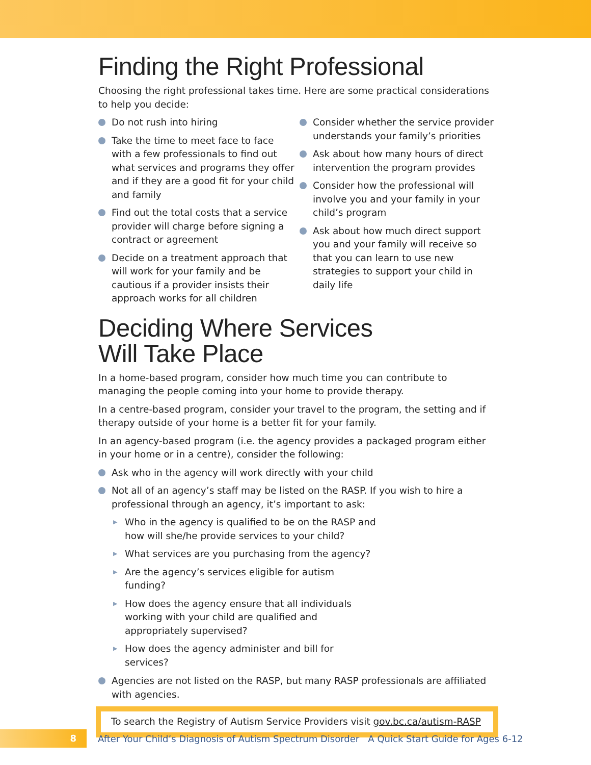Finding the Right Professional
Choosing the right professional takes time. Here are some practical considerations to help you decide:
Do not rush into hiring
Take the time to meet face to face with a few professionals to find out what services and programs they offer and if they are a good fit for your child and family
Find out the total costs that a service provider will charge before signing a contract or agreement
Decide on a treatment approach that will work for your family and be cautious if a provider insists their approach works for all children
Consider whether the service provider understands your family’s priorities
Ask about how many hours of direct intervention the program provides
Consider how the professional will involve you and your family in your child’s program
Ask about how much direct support you and your family will receive so that you can learn to use new strategies to support your child in daily life
Deciding Where Services
Will Take Place
In a home-based program, consider how much time you can contribute to managing the people coming into your home to provide therapy.
In a centre-based program, consider your travel to the program, the setting and if therapy outside of your home is a better fit for your family.
In an agency-based program (i.e. the agency provides a packaged program either in your home or in a centre), consider the following:
Ask who in the agency will work directly with your child
Not all of an agency’s staff may be listed on the RASP. If you wish to hire a professional through an agency, it’s important to ask:
▶ Who in the agency is qualified to be on the RASP and how will she/he provide services to your child?
▶ What services are you purchasing from the agency?
▶ Are the agency’s services eligible for autism funding?
▶ How does the agency ensure that all individuals working with your child are qualified and appropriately supervised?
▶ How does the agency administer and bill for services?
Agencies are not listed on the RASP, but many RASP professionals are affiliated with agencies.
To search the Registry of Autism Service Providers visit gov.bc.ca/autism-RASP
8
After Your Child’s Diagnosis of Autism Spectrum Disorder A Quick Start Guide for Ages 6-12